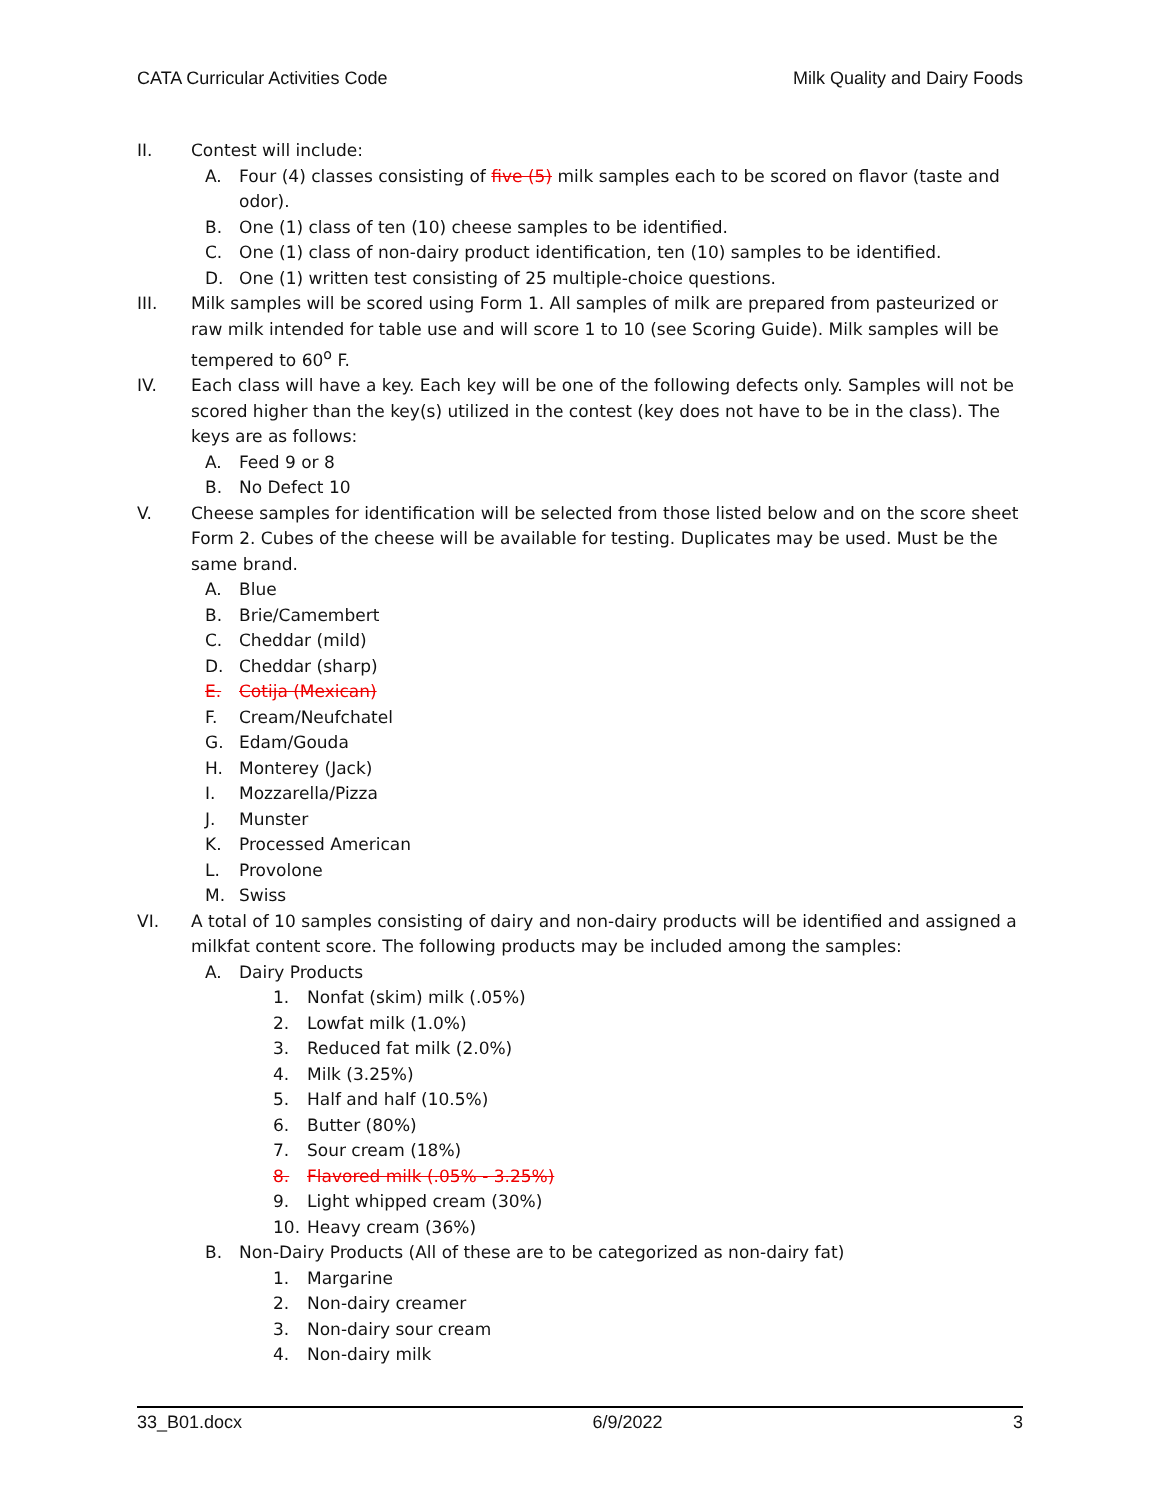CATA Curricular Activities Code Milk Quality and Dairy Foods
II. Contest will include:
A. Four (4) classes consisting of five (5) milk samples each to be scored on flavor (taste and odor).
B. One (1) class of ten (10) cheese samples to be identified.
C. One (1) class of non-dairy product identification, ten (10) samples to be identified.
D. One (1) written test consisting of 25 multiple-choice questions.
III. Milk samples will be scored using Form 1. All samples of milk are prepared from pasteurized or raw milk intended for table use and will score 1 to 10 (see Scoring Guide). Milk samples will be tempered to 60<sup>o</sup> F.
IV. Each class will have a key. Each key will be one of the following defects only. Samples will not be scored higher than the key(s) utilized in the contest (key does not have to be in the class). The keys are as follows:
A. Feed 9 or 8
B. No Defect 10
V. Cheese samples for identification will be selected from those listed below and on the score sheet Form 2. Cubes of the cheese will be available for testing. Duplicates may be used. Must be the same brand.
A. Blue
B. Brie/Camembert
C. Cheddar (mild)
D. Cheddar (sharp)
E. Cotija (Mexican)
F. Cream/Neufchatel
G. Edam/Gouda
H. Monterey (Jack)
I. Mozzarella/Pizza
J. Munster
K. Processed American
L. Provolone
M. Swiss
VI. A total of 10 samples consisting of dairy and non-dairy products will be identified and assigned a milkfat content score. The following products may be included among the samples:
A. Dairy Products
1. Nonfat (skim) milk (.05%)
2. Lowfat milk (1.0%)
3. Reduced fat milk (2.0%)
4. Milk (3.25%)
5. Half and half (10.5%)
6. Butter (80%)
7. Sour cream (18%)
8. Flavored milk (.05% - 3.25%)
9. Light whipped cream (30%)
10. Heavy cream (36%)
B. Non-Dairy Products (All of these are to be categorized as non-dairy fat)
1. Margarine
2. Non-dairy creamer
3. Non-dairy sour cream
4. Non-dairy milk
33_B01.docx 6/9/2022 3